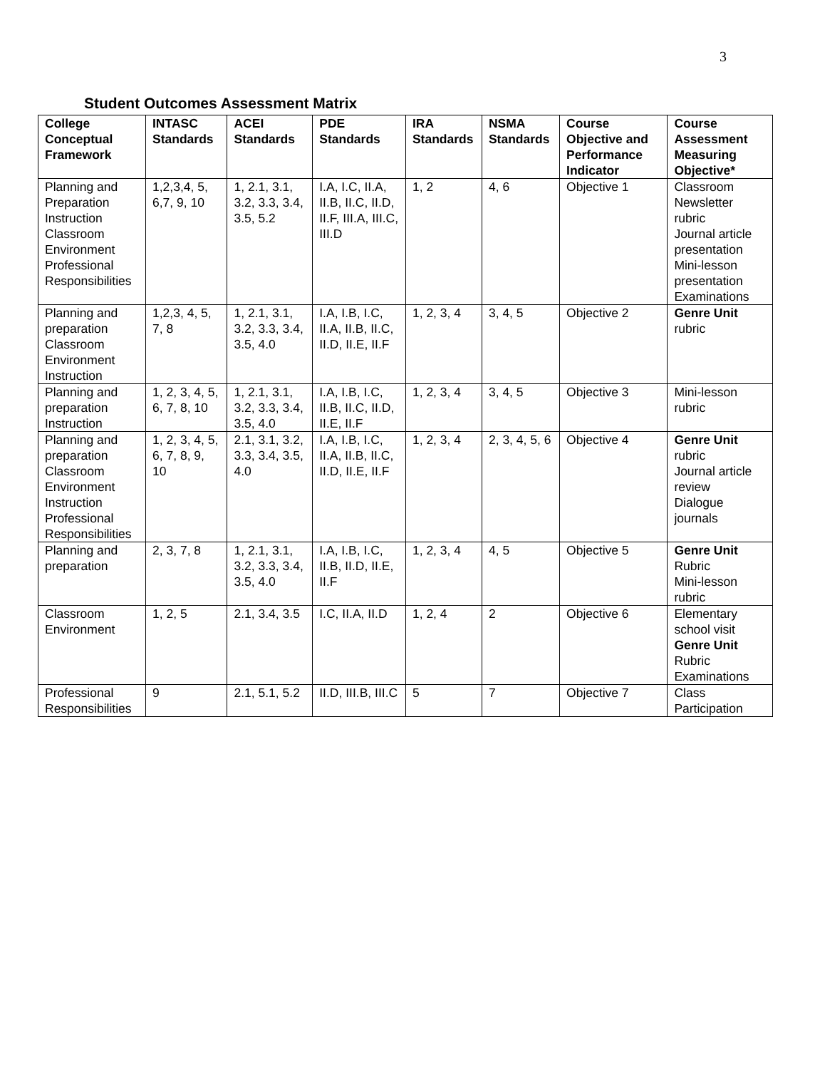3
Student Outcomes Assessment Matrix
| College Conceptual Framework | INTASC Standards | ACEI Standards | PDE Standards | IRA Standards | NSMA Standards | Course Objective and Performance Indicator | Course Assessment Measuring Objective* |
| --- | --- | --- | --- | --- | --- | --- | --- |
| Planning and Preparation Instruction Classroom Environment Professional Responsibilities | 1,2,3,4, 5, 6,7, 9, 10 | 1, 2.1, 3.1, 3.2, 3.3, 3.4, 3.5, 5.2 | I.A, I.C, II.A, II.B, II.C, II.D, II.F, III.A, III.C, III.D | 1, 2 | 4, 6 | Objective 1 | Classroom Newsletter rubric Journal article presentation Mini-lesson presentation Examinations |
| Planning and preparation Classroom Environment Instruction | 1,2,3, 4, 5, 7, 8 | 1, 2.1, 3.1, 3.2, 3.3, 3.4, 3.5, 4.0 | I.A, I.B, I.C, II.A, II.B, II.C, II.D, II.E, II.F | 1, 2, 3, 4 | 3, 4, 5 | Objective 2 | Genre Unit rubric |
| Planning and preparation Instruction | 1, 2, 3, 4, 5, 6, 7, 8, 10 | 1, 2.1, 3.1, 3.2, 3.3, 3.4, 3.5, 4.0 | I.A, I.B, I.C, II.B, II.C, II.D, II.E, II.F | 1, 2, 3, 4 | 3, 4, 5 | Objective 3 | Mini-lesson rubric |
| Planning and preparation Classroom Environment Instruction Professional Responsibilities | 1, 2, 3, 4, 5, 6, 7, 8, 9, 10 | 2.1, 3.1, 3.2, 3.3, 3.4, 3.5, 4.0 | I.A, I.B, I.C, II.A, II.B, II.C, II.D, II.E, II.F | 1, 2, 3, 4 | 2, 3, 4, 5, 6 | Objective 4 | Genre Unit rubric Journal article review Dialogue journals |
| Planning and preparation | 2, 3, 7, 8 | 1, 2.1, 3.1, 3.2, 3.3, 3.4, 3.5, 4.0 | I.A, I.B, I.C, II.B, II.D, II.E, II.F | 1, 2, 3, 4 | 4, 5 | Objective 5 | Genre Unit Rubric Mini-lesson rubric |
| Classroom Environment | 1, 2, 5 | 2.1, 3.4, 3.5 | I.C, II.A, II.D | 1, 2, 4 | 2 | Objective 6 | Elementary school visit Genre Unit Rubric Examinations |
| Professional Responsibilities | 9 | 2.1, 5.1, 5.2 | II.D, III.B, III.C | 5 | 7 | Objective 7 | Class Participation |